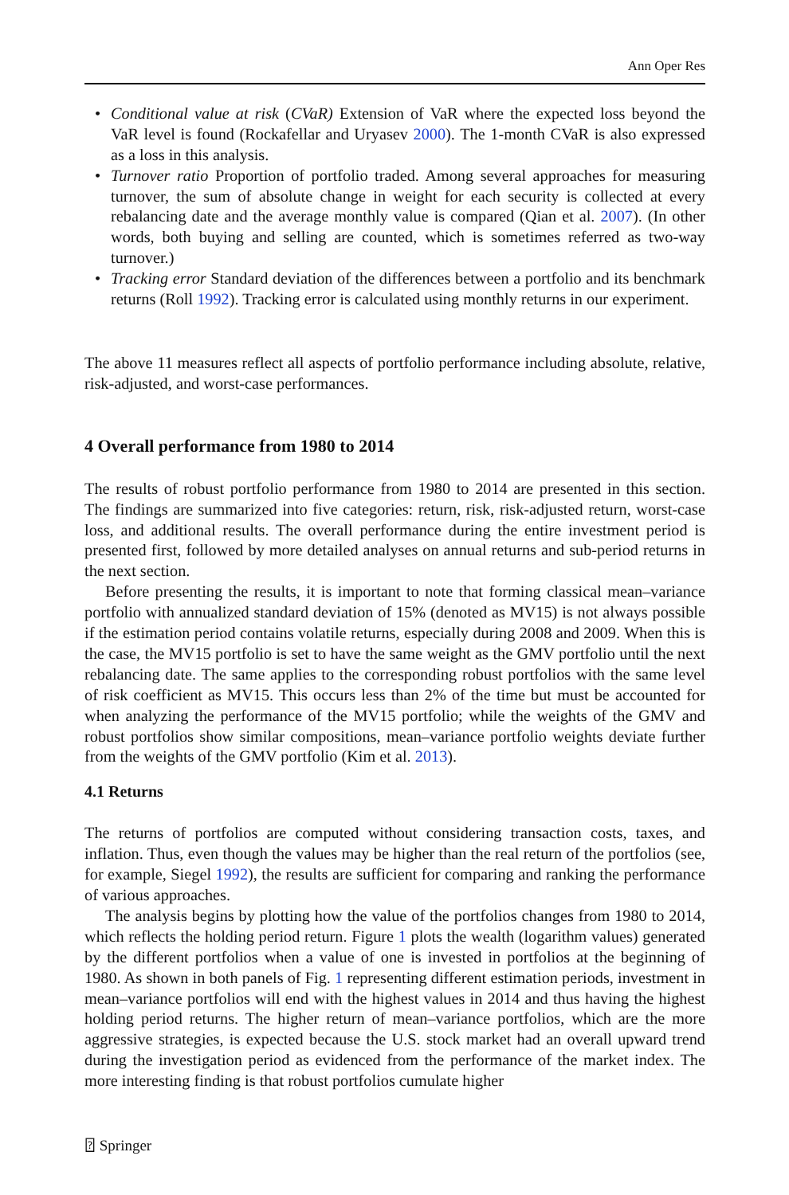Ann Oper Res
• Conditional value at risk (CVaR) Extension of VaR where the expected loss beyond the VaR level is found (Rockafellar and Uryasev 2000). The 1-month CVaR is also expressed as a loss in this analysis.
• Turnover ratio Proportion of portfolio traded. Among several approaches for measuring turnover, the sum of absolute change in weight for each security is collected at every rebalancing date and the average monthly value is compared (Qian et al. 2007). (In other words, both buying and selling are counted, which is sometimes referred as two-way turnover.)
• Tracking error Standard deviation of the differences between a portfolio and its benchmark returns (Roll 1992). Tracking error is calculated using monthly returns in our experiment.
The above 11 measures reflect all aspects of portfolio performance including absolute, relative, risk-adjusted, and worst-case performances.
4 Overall performance from 1980 to 2014
The results of robust portfolio performance from 1980 to 2014 are presented in this section. The findings are summarized into five categories: return, risk, risk-adjusted return, worst-case loss, and additional results. The overall performance during the entire investment period is presented first, followed by more detailed analyses on annual returns and sub-period returns in the next section.
Before presenting the results, it is important to note that forming classical mean–variance portfolio with annualized standard deviation of 15% (denoted as MV15) is not always possible if the estimation period contains volatile returns, especially during 2008 and 2009. When this is the case, the MV15 portfolio is set to have the same weight as the GMV portfolio until the next rebalancing date. The same applies to the corresponding robust portfolios with the same level of risk coefficient as MV15. This occurs less than 2% of the time but must be accounted for when analyzing the performance of the MV15 portfolio; while the weights of the GMV and robust portfolios show similar compositions, mean–variance portfolio weights deviate further from the weights of the GMV portfolio (Kim et al. 2013).
4.1 Returns
The returns of portfolios are computed without considering transaction costs, taxes, and inflation. Thus, even though the values may be higher than the real return of the portfolios (see, for example, Siegel 1992), the results are sufficient for comparing and ranking the performance of various approaches.
The analysis begins by plotting how the value of the portfolios changes from 1980 to 2014, which reflects the holding period return. Figure 1 plots the wealth (logarithm values) generated by the different portfolios when a value of one is invested in portfolios at the beginning of 1980. As shown in both panels of Fig. 1 representing different estimation periods, investment in mean–variance portfolios will end with the highest values in 2014 and thus having the highest holding period returns. The higher return of mean–variance portfolios, which are the more aggressive strategies, is expected because the U.S. stock market had an overall upward trend during the investigation period as evidenced from the performance of the market index. The more interesting finding is that robust portfolios cumulate higher
⍰ Springer